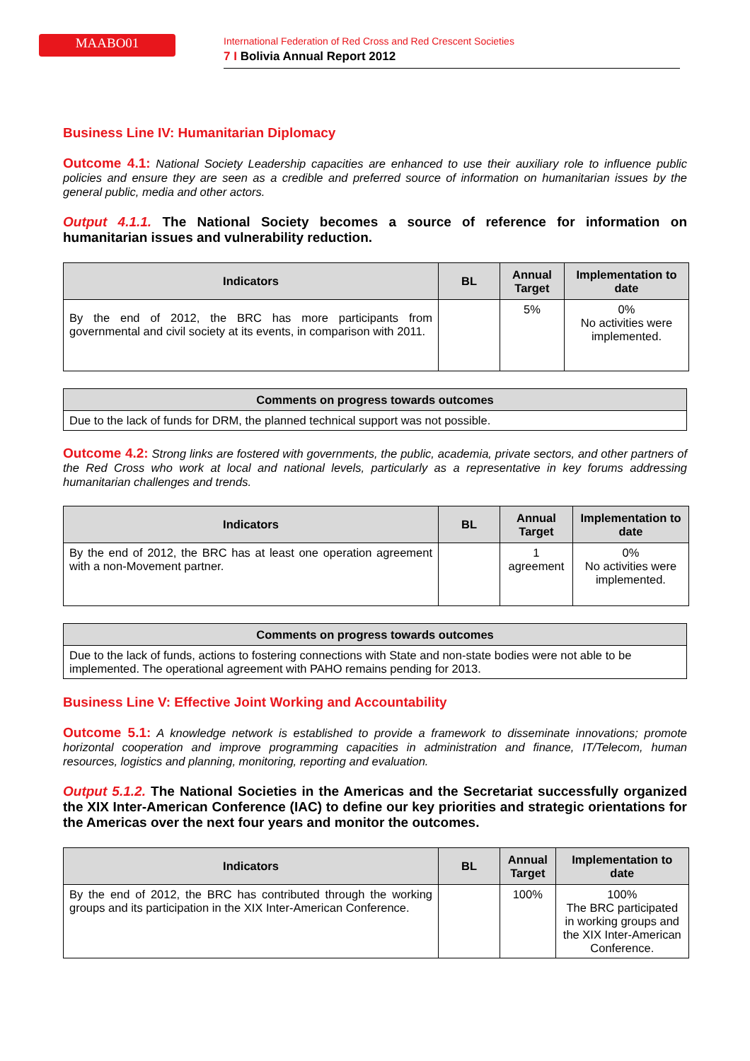MAABO01
International Federation of Red Cross and Red Crescent Societies
7 I Bolivia Annual Report 2012
Business Line IV: Humanitarian Diplomacy
Outcome 4.1: National Society Leadership capacities are enhanced to use their auxiliary role to influence public policies and ensure they are seen as a credible and preferred source of information on humanitarian issues by the general public, media and other actors.
Output 4.1.1. The National Society becomes a source of reference for information on humanitarian issues and vulnerability reduction.
| Indicators | BL | Annual Target | Implementation to date |
| --- | --- | --- | --- |
| By the end of 2012, the BRC has more participants from governmental and civil society at its events, in comparison with 2011. | | 5% | 0% No activities were implemented. |
| Comments on progress towards outcomes |
| --- |
| Due to the lack of funds for DRM, the planned technical support was not possible. |
Outcome 4.2: Strong links are fostered with governments, the public, academia, private sectors, and other partners of the Red Cross who work at local and national levels, particularly as a representative in key forums addressing humanitarian challenges and trends.
| Indicators | BL | Annual Target | Implementation to date |
| --- | --- | --- | --- |
| By the end of 2012, the BRC has at least one operation agreement with a non-Movement partner. | | 1 agreement | 0% No activities were implemented. |
| Comments on progress towards outcomes |
| --- |
| Due to the lack of funds, actions to fostering connections with State and non-state bodies were not able to be implemented. The operational agreement with PAHO remains pending for 2013. |
Business Line V: Effective Joint Working and Accountability
Outcome 5.1: A knowledge network is established to provide a framework to disseminate innovations; promote horizontal cooperation and improve programming capacities in administration and finance, IT/Telecom, human resources, logistics and planning, monitoring, reporting and evaluation.
Output 5.1.2. The National Societies in the Americas and the Secretariat successfully organized the XIX Inter-American Conference (IAC) to define our key priorities and strategic orientations for the Americas over the next four years and monitor the outcomes.
| Indicators | BL | Annual Target | Implementation to date |
| --- | --- | --- | --- |
| By the end of 2012, the BRC has contributed through the working groups and its participation in the XIX Inter-American Conference. | | 100% | 100% The BRC participated in working groups and the XIX Inter-American Conference. |